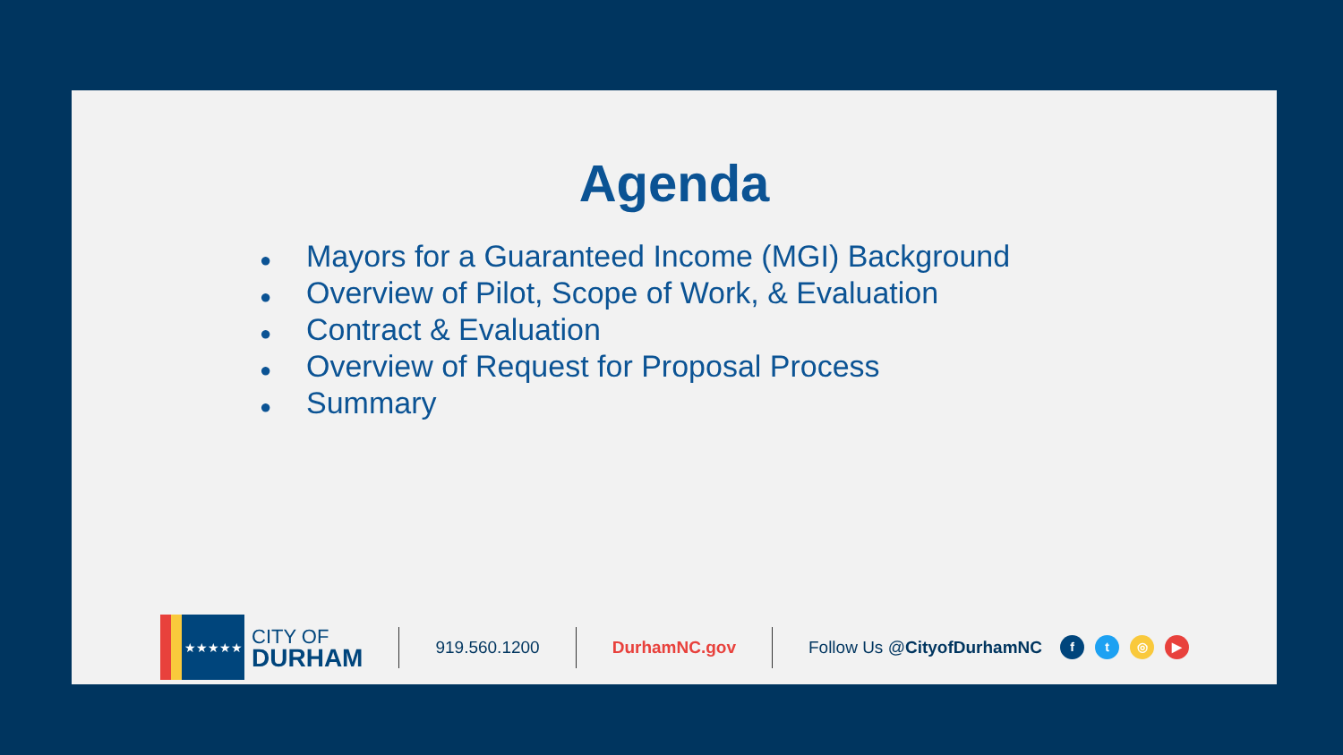Agenda
● Mayors for a Guaranteed Income (MGI) Background
● Overview of Pilot, Scope of Work, & Evaluation
● Contract & Evaluation
● Overview of Request for Proposal Process
● Summary
★★★★★
CITY OF
DURHAM
919.560.1200 DurhamNC.gov Follow Us @CityofDurhamNC
ft ◎ ▶